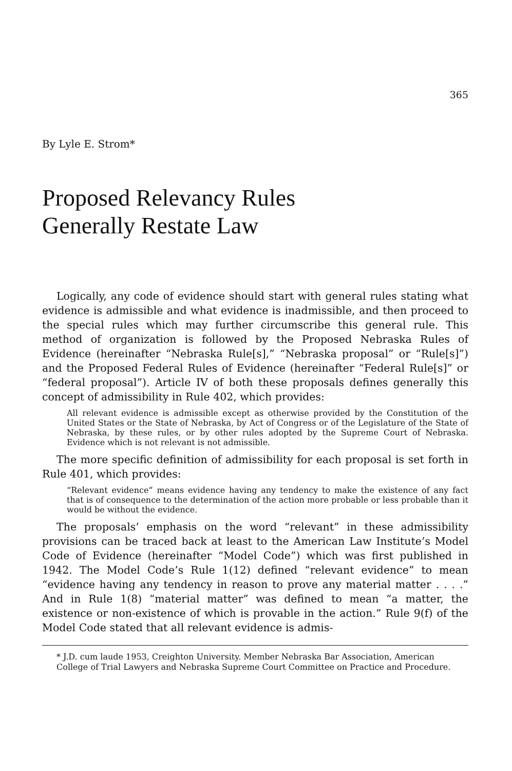365
By Lyle E. Strom*
Proposed Relevancy Rules
Generally Restate Law
Logically, any code of evidence should start with general rules stating what evidence is admissible and what evidence is inadmissible, and then proceed to the special rules which may further circumscribe this general rule. This method of organization is followed by the Proposed Nebraska Rules of Evidence (hereinafter “Nebraska Rule[s],” “Nebraska proposal” or “Rule[s]”) and the Proposed Federal Rules of Evidence (hereinafter “Federal Rule[s]” or “federal proposal”). Article IV of both these proposals defines generally this concept of admissibility in Rule 402, which provides:
All relevant evidence is admissible except as otherwise provided by the Constitution of the United States or the State of Nebraska, by Act of Congress or of the Legislature of the State of Nebraska, by these rules, or by other rules adopted by the Supreme Court of Nebraska. Evidence which is not relevant is not admissible.
The more specific definition of admissibility for each proposal is set forth in Rule 401, which provides:
“Relevant evidence” means evidence having any tendency to make the existence of any fact that is of consequence to the determination of the action more probable or less probable than it would be without the evidence.
The proposals’ emphasis on the word “relevant” in these admissibility provisions can be traced back at least to the American Law Institute’s Model Code of Evidence (hereinafter “Model Code”) which was first published in 1942. The Model Code’s Rule 1(12) defined “relevant evidence” to mean “evidence having any tendency in reason to prove any material matter . . . .” And in Rule 1(8) “material matter” was defined to mean “a matter, the existence or non-existence of which is provable in the action.” Rule 9(f) of the Model Code stated that all relevant evidence is admis-
* J.D. cum laude 1953, Creighton University. Member Nebraska Bar Association, American College of Trial Lawyers and Nebraska Supreme Court Committee on Practice and Procedure.